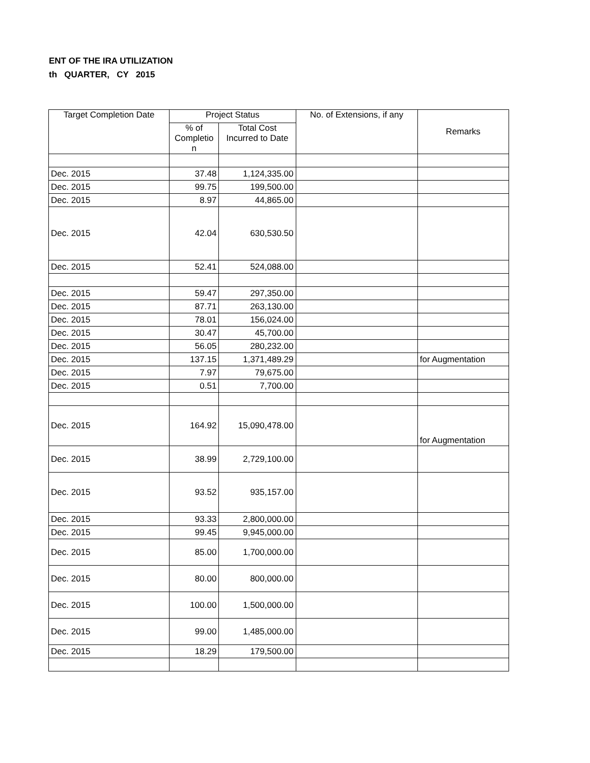ENT OF THE IRA UTILIZATION
th QUARTER, CY 2015
| Target Completion Date | Project Status | | No. of Extensions, if any | Remarks |
| --- | --- | --- | --- | --- |
| | % of Completio n | Total Cost Incurred to Date | | |
| Dec. 2015 | 37.48 | 1,124,335.00 | | |
| Dec. 2015 | 99.75 | 199,500.00 | | |
| Dec. 2015 | 8.97 | 44,865.00 | | |
| Dec. 2015 | 42.04 | 630,530.50 | | |
| Dec. 2015 | 52.41 | 524,088.00 | | |
| Dec. 2015 | 59.47 | 297,350.00 | | |
| Dec. 2015 | 87.71 | 263,130.00 | | |
| Dec. 2015 | 78.01 | 156,024.00 | | |
| Dec. 2015 | 30.47 | 45,700.00 | | |
| Dec. 2015 | 56.05 | 280,232.00 | | |
| Dec. 2015 | 137.15 | 1,371,489.29 | | for Augmentation |
| Dec. 2015 | 7.97 | 79,675.00 | | |
| Dec. 2015 | 0.51 | 7,700.00 | | |
| Dec. 2015 | 164.92 | 15,090,478.00 | | for Augmentation |
| Dec. 2015 | 38.99 | 2,729,100.00 | | |
| Dec. 2015 | 93.52 | 935,157.00 | | |
| Dec. 2015 | 93.33 | 2,800,000.00 | | |
| Dec. 2015 | 99.45 | 9,945,000.00 | | |
| Dec. 2015 | 85.00 | 1,700,000.00 | | |
| Dec. 2015 | 80.00 | 800,000.00 | | |
| Dec. 2015 | 100.00 | 1,500,000.00 | | |
| Dec. 2015 | 99.00 | 1,485,000.00 | | |
| Dec. 2015 | 18.29 | 179,500.00 | | |